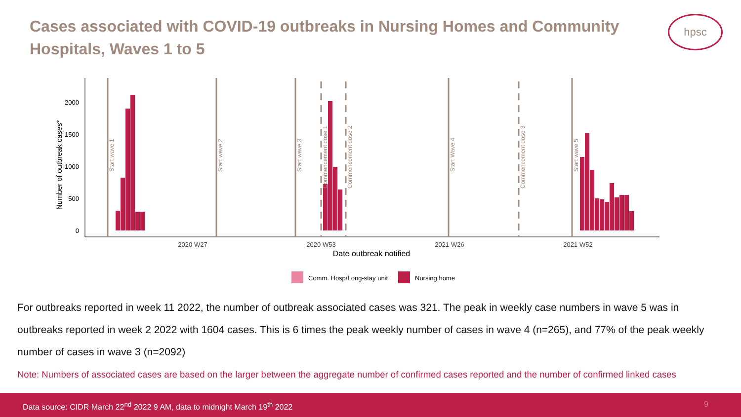Cases associated with COVID-19 outbreaks in Nursing Homes and Community Hospitals, Waves 1 to 5
hpsc
0
500
1000
1500
2000
Number of outbreak cases*
Start wave 1
Start wave 2
Start wave 3
Start Wave 4
Start wave 5
Commencement dose 1
Commencement dose 2
Commencement dose 3
2020 W27
2020 W53
2021 W26
2021 W52
Date outbreak notified
Comm. Hosp/Long-stay unit
Nursing home
For outbreaks reported in week 11 2022, the number of outbreak associated cases was 321. The peak in weekly case numbers in wave 5 was in outbreaks reported in week 2 2022 with 1604 cases. This is 6 times the peak weekly number of cases in wave 4 (n=265), and 77% of the peak weekly number of cases in wave 3 (n=2092)
Note: Numbers of associated cases are based on the larger between the aggregate number of confirmed cases reported and the number of confirmed linked cases
Data source: CIDR March 22<sup>nd</sup> 2022 9 AM, data to midnight March 19<sup>th</sup> 2022 9